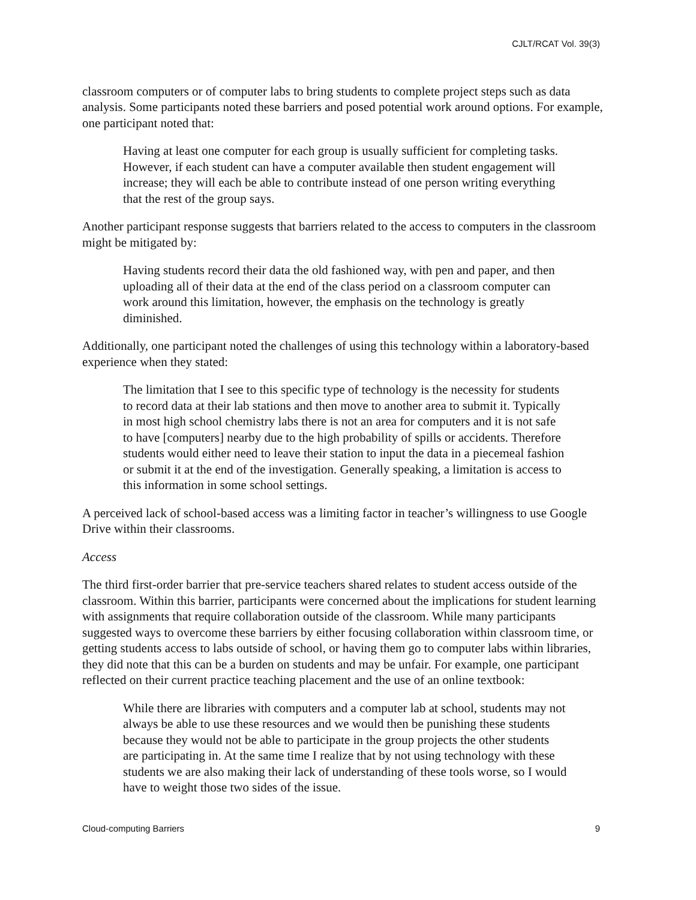CJLT/RCAT Vol. 39(3)
classroom computers or of computer labs to bring students to complete project steps such as data analysis. Some participants noted these barriers and posed potential work around options. For example, one participant noted that:
Having at least one computer for each group is usually sufficient for completing tasks. However, if each student can have a computer available then student engagement will increase; they will each be able to contribute instead of one person writing everything that the rest of the group says.
Another participant response suggests that barriers related to the access to computers in the classroom might be mitigated by:
Having students record their data the old fashioned way, with pen and paper, and then uploading all of their data at the end of the class period on a classroom computer can work around this limitation, however, the emphasis on the technology is greatly diminished.
Additionally, one participant noted the challenges of using this technology within a laboratory-based experience when they stated:
The limitation that I see to this specific type of technology is the necessity for students to record data at their lab stations and then move to another area to submit it. Typically in most high school chemistry labs there is not an area for computers and it is not safe to have [computers] nearby due to the high probability of spills or accidents. Therefore students would either need to leave their station to input the data in a piecemeal fashion or submit it at the end of the investigation. Generally speaking, a limitation is access to this information in some school settings.
A perceived lack of school-based access was a limiting factor in teacher’s willingness to use Google Drive within their classrooms.
Access
The third first-order barrier that pre-service teachers shared relates to student access outside of the classroom. Within this barrier, participants were concerned about the implications for student learning with assignments that require collaboration outside of the classroom. While many participants suggested ways to overcome these barriers by either focusing collaboration within classroom time, or getting students access to labs outside of school, or having them go to computer labs within libraries, they did note that this can be a burden on students and may be unfair. For example, one participant reflected on their current practice teaching placement and the use of an online textbook:
While there are libraries with computers and a computer lab at school, students may not always be able to use these resources and we would then be punishing these students because they would not be able to participate in the group projects the other students are participating in. At the same time I realize that by not using technology with these students we are also making their lack of understanding of these tools worse, so I would have to weight those two sides of the issue.
Cloud-computing Barriers 9